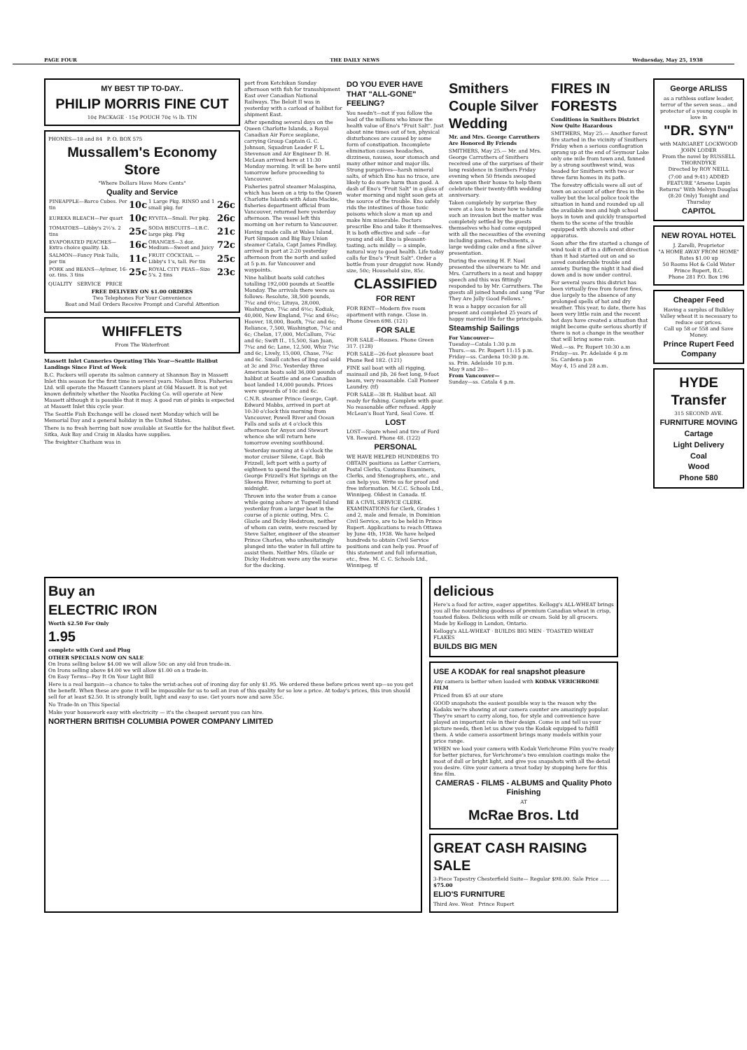PAGE FOUR THE DAILY NEWS Wednesday, May 25, 1938
MY BEST TIP TO-DAY..
PHILIP MORRIS FINE CUT
10¢ PACKAGE · 15¢ POUCH 70¢ ½ lb. TIN
PHONES—18 and 84 P. O. BOX 575
Mussallem's Economy Store
"Where Dollars Have More Cents"
Quality and Service
| PINEAPPLE—Barco Cubes. Per tin | 10c | 1 Large Pkg. RINSO and 1 small pkg. for | 26c |
| EUREKA BLEACH—Per quart | 10c | RYVITA—Small. Per pkg. | 26c |
| TOMATOES—Libby's 2½'s. 2 tins | 25c | SODA BISCUITS—I.B.C. large pkg. Pkg | 21c |
| EVAPORATED PEACHES—Extra choice quality. Lb. | 16c | ORANGES—3 doz. Medium—Sweet and Juicy | 72c |
| SALMON—Fancy Pink Talls, per tin | 11c | FRUIT COCKTAIL — Libby's 1's, tall. Per tin | 25c |
| PORK and BEANS—Aylmer, 16-oz. tins. 3 tins | 25c | ROYAL CITY PEAS—Size 5's. 2 tins | 23c |
QUALITY SERVICE PRICE
FREE DELIVERY ON $1.00 ORDERS
Two Telephones For Your Convenience
Boat and Mail Orders Receive Prompt and Careful Attention
WHIFFLETS
From The Waterfront
Massett Inlet Canneries Operating This Year—Seattle Halibut Landings Since First of Week
B.C. Packers will operate its salmon cannery at Shannon Bay in Massett Inlet this season for the first time in several years. Nelson Bros. Fisheries Ltd. will operate the Massett Canners plant at Old Massett. It is not yet known definitely whether the Nootka Packing Co. will operate at New Massett although it is possible that it may. A good run of pinks is expected at Massett Inlet this cycle year.
The Seattle Fish Exchange will be closed next Monday which will be Memorial Day and a general holiday in the United States.
There is no fresh herring bait now available at Seattle for the halibut fleet. Sitka, Auk Bay and Craig in Alaska have supplies.
The freighter Chatham was in
port from Ketchikan Sunday afternoon with fish for transshipment East over Canadian National Railways. The Beloit II was in yesterday with a carload of halibut for shipment East.
After spending several days on the Queen Charlotte Islands, a Royal Canadian Air Force seaplane, carrying Group Captain G. C. Johnson, Squadron Leader F. L. Stevenson and Air Engineer D. H. McLean arrived here at 11:30 Monday morning. It will be here until tomorrow before proceeding to Vancouver.
Fisheries patrol steamer Malaspina, which has been on a trip to the Queen Charlotte Islands with Adam Mackie, fisheries department official from Vancouver, returned here yesterday afternoon. The vessel left this morning on her return to Vancouver.
Having made calls at Wales Island, Port Simpson and Big Bay Union steamer Catala, Capt James Findlay, arrived in port at 2:20 yesterday afternoon from the north and sailed at 5 p.m. for Vancouver and waypoints.
Nine halibut boats sold catches totalling 192,000 pounds at Seattle Monday. The arrivals there were as follows: Resolute, 38,500 pounds, 7¼c and 6½c; Lituya, 28,000, Washington, 7¼c and 6½c; Kodiak, 40,000, New England, 7¼c and 6½c; Hoover, 18,000, Booth, 7¼c and 6c; Reliance, 7,500, Washington, 7¼c and 6c; Chelan, 17,000, McCallum, 7¼c and 6c; Swift II., 15,500, San Juan, 7¼c and 6c; Lane, 12,500, Whiz 7¼c and 6c; Lively, 15,000, Chase, 7¾c and 6c. Small catches of ling cod sold at 3c and 3½c. Yesterday three American boats sold 36,000 pounds of halibut at Seattle and one Canadian boat landed 14,000 pounds. Prices were upwards of 10c and 6c.
C.N.R. steamer Prince George, Capt. Edward Mabbs, arrived in port at 10:30 o'clock this morning from Vancouver, Powell River and Ocean Falls and sails at 4 o'clock this afternoon for Anyox and Stewart whence she will return here tomorrow evening southbound.
Yesterday morning at 6 o'clock the motor cruiser Silene, Capt. Bob Frizzell, left port with a party of eighteen to spend the holiday at George Frizzell's Hot Springs on the Skeena River, returning to port at midnight.
Thrown into the water from a canoe while going ashore at Tugwell Island yesterday from a larger boat in the course of a picnic outing, Mrs. C. Glazle and Dicky Hedstrom, neither of whom can swim, were rescued by Steve Salter, engineer of the steamer Prince Charles, who unhesitatingly plunged into the water in full attire to assist them. Neither Mrs. Glazle or Dicky Hedstrom were any the worse for the ducking.
DO YOU EVER HAVE THAT "ALL-GONE" FEELING?
You needn't—not if you follow the lead of the millions who know the health value of Eno's "Fruit Salt". Just about nine times out of ten, physical disturbances are caused by some form of constipation. Incomplete elimination causes headaches, dizziness, nausea, sour stomach and many other minor and major ills. Strong purgatives—harsh mineral salts, of which Eno has no trace, are likely to do more harm than good. A dash of Eno's "Fruit Salt" in a glass of water morning and night soon gets at the source of the trouble. Eno safely rids the intestines of those toxic poisons which slow a man up and make him miserable. Doctors prescribe Eno and take it themselves. It is both effective and safe —for young and old. Eno is pleasant-tasting, acts mildly — a simple, natural way to good health. Life today calls for Eno's "Fruit Salt". Order a bottle from your druggist now. Handy size, 50c; Household size, 85c.
CLASSIFIED
FOR RENT
FOR RENT—Modern five room apartment with range. Close in. Phone Green 698. (121)
FOR SALE
FOR SALE—Houses. Phone Green 317. (128)
FOR SALE—26-foot pleasure boat Phone Red 182. (121)
FINE sail boat with all rigging, mainsail and jib, 26 feet long, 9-foot beam, very reasonable. Call Pioneer Laundry. (tf)
FOR SALE—38 ft. Halibut boat. All ready for fishing. Complete with gear. No reasonable offer refused. Apply McLean's Boat Yard, Seal Cove. tf.
LOST
LOST—Spare wheel and tire of Ford V8. Reward. Phone 48. (122)
PERSONAL
WE HAVE HELPED HUNDREDS TO OBTAIN positions as Letter Carriers, Postal Clerks, Customs Examiners, Clerks, and Stenographers, etc., and can help you. Write us for proof and free information. M.C.C. Schools Ltd., Winnipeg. Oldest in Canada. tf.
BE A CIVIL SERVICE CLERK. EXAMINATIONS for Clerk, Grades 1 and 2, male and female, in Dominion Civil Service, are to be held in Prince Rupert. Applications to reach Ottawa by June 4th, 1938. We have helped hundreds to obtain Civil Service positions and can help you. Proof of this statement and full information, etc., free. M. C. C. Schools Ltd., Winnipeg. tf
Smithers Couple Silver Wedding
Mr. and Mrs. George Carruthers Are Honored By Friends
SMITHERS, May 25.— Mr. and Mrs. George Carruthers of Smithers received one of the surprises of their long residence in Smithers Friday evening when 50 friends swooped down upon their house to help them celebrate their twenty-fifth wedding anniversary.
Taken completely by surprise they were at a loss to know how to handle such an invasion but the matter was completely settled by the guests themselves who had come equipped with all the necessities of the evening including games, refreshments, a large wedding cake and a fine silver presentation.
During the evening H. F. Noel presented the silverware to Mr. and Mrs. Carruthers in a neat and happy speech and this was fittingly responded to by Mr. Carruthers. The guests all joined hands and sang "For They Are Jolly Good Fellows."
It was a happy occasion for all present and completed 25 years of happy married life for the principals.
Steamship Sailings
For Vancouver—
Tuesday—Catala 1:30 p.m
Thurs.—ss. Pr. Rupert 11:15 p.m.
Friday—ss. Cardena 10:30 p.m.
ss. Prin. Adelaide 10 p.m.
May 9 and 20—
From Vancouver—
Sunday—ss. Catala 4 p.m.
FIRES IN FORESTS
Conditions in Smithers District Now Quite Hazardous
SMITHERS, May 25.— Another forest fire started in the vicinity of Smithers Friday when a serious conflagration sprang up at the end of Seymour Lake only one mile from town and, fanned by a strong southwest wind, was headed for Smithers with two or three farm homes in its path.
The forestry officials were all out of town on account of other fires in the valley but the local police took the situation in hand and rounded up all the available men and high school boys in town and quickly transported them to the scene of the trouble equipped with shovels and other apparatus.
Soon after the fire started a change of wind took it off in a different direction than it had started out on and so saved considerable trouble and anxiety. During the night it had died down and is now under control.
For several years this district has been virtually free from forest fires, due largely to the absence of any prolonged spells of hot and dry weather. This year, to date, there has been very little rain and the recent hot days have created a situation that might become quite serious shortly if there is not a change in the weather that will bring some rain.
Wed.—ss. Pr. Rupert 10:30 a.m
Friday—ss. Pr. Adelaide 4 p.m
Ss. Cardena p.m
May 4, 15 and 28 a.m.
George ARLISS
as a ruthless outlaw leader, terror of the seven seas... and protector of a young couple in love in
"DR. SYN"
with MARGARET LOCKWOOD JOHN LODER
From the novel by RUSSELL THORNDYKE
Directed by ROY NEILL
(7:00 and 9:41) ADDED FEATURE "Arsene Lupin Returns" With Melvyn Douglas (8:20 Only) Tonight and Thursday
CAPITOL
NEW ROYAL HOTEL
J. Zarelli, Proprietor
"A HOME AWAY FROM HOME"
Rates $1.00 up
50 Rooms Hot & Cold Water
Prince Rupert, B.C.
Phone 281 P.O. Box 196
Cheaper Feed
Having a surplus of Bulkley Valley wheat it is necessary to reduce our prices.
Call up 58 or 558 and Save Money.
Prince Rupert Feed Company
HYDE Transfer
315 SECOND AVE.
FURNITURE MOVING
Cartage
Light Delivery
Coal
Wood
Phone 580
Buy an
ELECTRIC IRON
Worth $2.50 For Only
1.95
complete with Cord and Plug
OTHER SPECIALS NOW ON SALE
On Irons selling below $4.00 we will allow 50c on any old Iron trade-in.
On Irons selling above $4.00 we will allow $1.00 on a trade-in.
On Easy Terms—Pay It On Your Light Bill
Here is a real bargain—a chance to take the wrist-aches out of ironing day for only $1.95. We ordered these before prices went up—so you get the benefit. When these are gone it will be impossible for us to sell an iron of this quality for so low a price. At today's prices, this iron should sell for at least $2.50. It is strongly built, light and easy to use. Get yours now and save 55c.
No Trade-In on This Special
Make your housework easy with electricity — it's the cheapest servant you can hire.
NORTHERN BRITISH COLUMBIA POWER COMPANY LIMITED
delicious
Here's a food for active, eager appetites. Kellogg's ALL-WHEAT brings you all the nourishing goodness of premium Canadian wheat in crisp, toasted flakes. Delicious with milk or cream. Sold by all grocers. Made by Kellogg in London, Ontario.
Kellogg's ALL-WHEAT · BUILDS BIG MEN · TOASTED WHEAT FLAKES
BUILDS BIG MEN
USE A KODAK for real snapshot pleasure
Any camera is better when loaded with KODAK VERICHROME FILM
Priced from $5 at our store
GOOD snapshots the easiest possible way is the reason why the Kodaks we're showing at our camera counter are amazingly popular. They're smart to carry along, too, for style and convenience have played an important role in their design. Come in and tell us your picture needs, then let us show you the Kodak equipped to fulfill them. A wide camera assortment brings many models within your price range.
WHEN we load your camera with Kodak Verichrome Film you're ready for better pictures, for Verichrome's two emulsion coatings make the most of dull or bright light, and give you snapshots with all the detail you desire. Give your camera a treat today by stopping here for this fine film.
CAMERAS - FILMS - ALBUMS and Quality Photo Finishing
AT
McRae Bros. Ltd
GREAT CASH RAISING SALE
3-Piece Tapestry Chesterfield Suite— Regular $98.00. Sale Price ...... $75.00
ELIO'S FURNITURE
Third Ave. West Prince Rupert